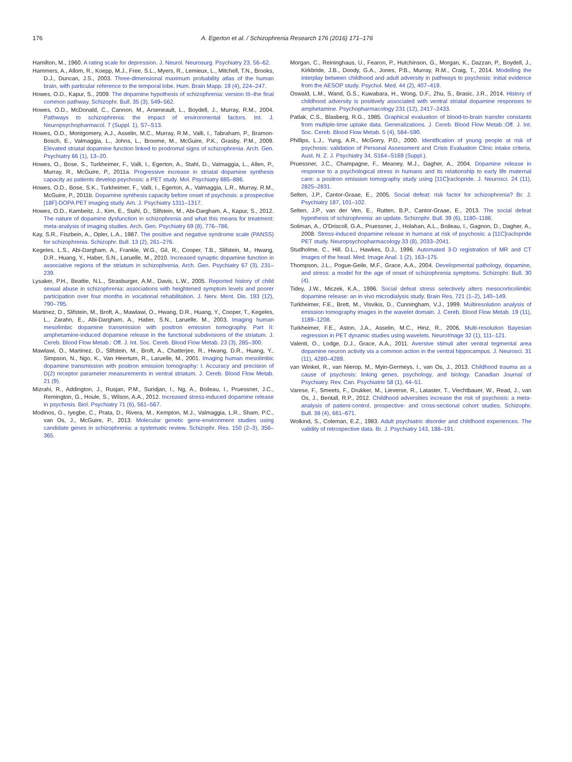176 A. Egerton et al. / Schizophrenia Research 176 (2016) 171–176
Hamilton, M., 1960. A rating scale for depression. J. Neurol. Neurosurg. Psychiatry 23, 56–62.
Hammers, A., Allom, R., Koepp, M.J., Free, S.L., Myers, R., Lemieux, L., Mitchell, T.N., Brooks, D.J., Duncan, J.S., 2003. Three-dimensional maximum probability atlas of the human brain, with particular reference to the temporal lobe. Hum. Brain Mapp. 19 (4), 224–247.
Howes, O.D., Kapur, S., 2009. The dopamine hypothesis of schizophrenia: version III–the final common pathway. Schizophr. Bull. 35 (3), 549–562.
Howes, O.D., McDonald, C., Cannon, M., Arseneault, L., Boydell, J., Murray, R.M., 2004. Pathways to schizophrenia: the impact of environmental factors. Int. J. Neuropsychopharmacol. 7 (Suppl. 1), S7–S13.
Howes, O.D., Montgomery, A.J., Asselin, M.C., Murray, R.M., Valli, I., Tabraham, P., Bramon-Bosch, E., Valmaggia, L., Johns, L., Broome, M., McGuire, P.K., Grasby, P.M., 2009. Elevated striatal dopamine function linked to prodromal signs of schizophrenia. Arch. Gen. Psychiatry 66 (1), 13–20.
Howes, O., Bose, S., Turkheimer, F., Valli, I., Egerton, A., Stahl, D., Valmaggia, L., Allen, P., Murray, R., McGuire, P., 2011a. Progressive increase in striatal dopamine synthesis capacity as patients develop psychosis: a PET study. Mol. Psychiatry 885–886.
Howes, O.D., Bose, S.K., Turkheimer, F., Valli, I., Egerton, A., Valmaggia, L.R., Murray, R.M., McGuire, P., 2011b. Dopamine synthesis capacity before onset of psychosis: a prospective [18F]-DOPA PET imaging study. Am. J. Psychiatry 1311–1317.
Howes, O.D., Kambeitz, J., Kim, E., Stahl, D., Slifstein, M., Abi-Dargham, A., Kapur, S., 2012. The nature of dopamine dysfunction in schizophrenia and what this means for treatment: meta-analysis of imaging studies. Arch. Gen. Psychiatry 69 (8), 776–786.
Kay, S.R., Fiszbein, A., Opler, L.A., 1987. The positive and negative syndrome scale (PANSS) for schizophrenia. Schizophr. Bull. 13 (2), 261–276.
Kegeles, L.S., Abi-Dargham, A., Frankle, W.G., Gil, R., Cooper, T.B., Slifstein, M., Hwang, D.R., Huang, Y., Haber, S.N., Laruelle, M., 2010. Increased synaptic dopamine function in associative regions of the striatum in schizophrenia. Arch. Gen. Psychiatry 67 (3), 231–239.
Lysaker, P.H., Beattie, N.L., Strasburger, A.M., Davis, L.W., 2005. Reported history of child sexual abuse in schizophrenia: associations with heightened symptom levels and poorer participation over four months in vocational rehabilitation. J. Nerv. Ment. Dis. 193 (12), 790–795.
Martinez, D., Slifstein, M., Broft, A., Mawlawi, O., Hwang, D.R., Huang, Y., Cooper, T., Kegeles, L., Zarahn, E., Abi-Dargham, A., Haber, S.N., Laruelle, M., 2003. Imaging human mesolimbic dopamine transmission with positron emission tomography. Part II: amphetamine-induced dopamine release in the functional subdivisions of the striatum. J. Cereb. Blood Flow Metab.: Off. J. Int. Soc. Cereb. Blood Flow Metab. 23 (3), 285–300.
Mawlawi, O., Martinez, D., Slifstein, M., Broft, A., Chatterjee, R., Hwang, D.R., Huang, Y., Simpson, N., Ngo, K., Van Heertum, R., Laruelle, M., 2001. Imaging human mesolimbic dopamine transmission with positron emission tomography: I. Accuracy and precision of D(2) receptor parameter measurements in ventral striatum. J. Cereb. Blood Flow Metab. 21 (9).
Mizrahi, R., Addington, J., Rusjan, P.M., Suridjan, I., Ng, A., Boileau, I., Pruessner, J.C., Remington, G., Houle, S., Wilson, A.A., 2012. Increased stress-induced dopamine release in psychosis. Biol. Psychiatry 71 (6), 561–567.
Modinos, G., Iyegbe, C., Prata, D., Rivera, M., Kempton, M.J., Valmaggia, L.R., Sham, P.C., van Os, J., McGuire, P., 2013. Molecular genetic gene-environment studies using candidate genes in schizophrenia: a systematic review. Schizophr. Res. 150 (2–3), 356–365.
Morgan, C., Reininghaus, U., Fearon, P., Hutchinson, G., Morgan, K., Dazzan, P., Boydell, J., Kirkbride, J.B., Doody, G.A., Jones, P.B., Murray, R.M., Craig, T., 2014. Modelling the interplay between childhood and adult adversity in pathways to psychosis: initial evidence from the AESOP study. Psychol. Med. 44 (2), 407–419.
Oswald, L.M., Wand, G.S., Kuwabara, H., Wong, D.F., Zhu, S., Brasic, J.R., 2014. History of childhood adversity is positively associated with ventral striatal dopamine responses to amphetamine. Psychopharmacology 231 (12), 2417–2433.
Patlak, C.S., Blasberg, R.G., 1985. Graphical evaluation of blood-to-brain transfer constants from multiple-time uptake data. Generalizations. J. Cereb. Blood Flow Metab.:Off. J. Int. Soc. Cereb. Blood Flow Metab. 5 (4), 584–590.
Phillips, L.J., Yung, A.R., McGorry, P.D., 2000. Identification of young people at risk of psychosis: validation of Personal Assessment and Crisis Evaluation Clinic intake criteria. Aust. N. Z. J. Psychiatry 34, S164–S169 (Suppl.).
Pruessner, J.C., Champagne, F., Meaney, M.J., Dagher, A., 2004. Dopamine release in response to a psychological stress in humans and its relationship to early life maternal care: a positron emission tomography study using [11C]raclopride. J. Neurosci. 24 (11), 2825–2831.
Selten, J.P., Cantor-Graae, E., 2005. Social defeat: risk factor for schizophrenia? Br. J. Psychiatry 187, 101–102.
Selten, J.P., van der Ven, E., Rutten, B.P., Cantor-Graae, E., 2013. The social defeat hypothesis of schizophrenia: an update. Schizophr. Bull. 39 (6), 1180–1186.
Soliman, A., O'Driscoll, G.A., Pruessner, J., Holahan, A.L., Boileau, I., Gagnon, D., Dagher, A., 2008. Stress-induced dopamine release in humans at risk of psychosis: a [11C]raclopride PET study. Neuropsychopharmacology 33 (8), 2033–2041.
Studholme, C., Hill, D.L., Hawkes, D.J., 1996. Automated 3-D registration of MR and CT images of the head. Med. Image Anal. 1 (2), 163–175.
Thompson, J.L., Pogue-Geile, M.F., Grace, A.A., 2004. Developmental pathology, dopamine, and stress: a model for the age of onset of schizophrenia symptoms. Schizophr. Bull. 30 (4).
Tidey, J.W., Miczek, K.A., 1996. Social defeat stress selectively alters mesocorticolimbic dopamine release: an in vivo microdialysis study. Brain Res. 721 (1–2), 140–149.
Turkheimer, F.E., Brett, M., Visvikis, D., Cunningham, V.J., 1999. Multiresolution analysis of emission tomography images in the wavelet domain. J. Cereb. Blood Flow Metab. 19 (11), 1189–1208.
Turkheimer, F.E., Aston, J.A., Asselin, M.C., Hinz, R., 2006. Multi-resolution Bayesian regression in PET dynamic studies using wavelets. NeuroImage 32 (1), 111–121.
Valenti, O., Lodge, D.J., Grace, A.A., 2011. Aversive stimuli alter ventral tegmental area dopamine neuron activity via a common action in the ventral hippocampus. J. Neurosci. 31 (11), 4280–4289.
van Winkel, R., van Nierop, M., Myin-Germeys, I., van Os, J., 2013. Childhood trauma as a cause of psychosis: linking genes, psychology, and biology. Canadian Journal of Psychiatry. Rev. Can. Psychiatrie 58 (1), 44–51.
Varese, F., Smeets, F., Drukker, M., Lieverse, R., Lataster, T., Viechtbauer, W., Read, J., van Os, J., Bentall, R.P., 2012. Childhood adversities increase the risk of psychosis: a meta-analysis of patient-control, prospective- and cross-sectional cohort studies. Schizophr. Bull. 38 (4), 661–671.
Wolkind, S., Coleman, E.Z., 1983. Adult psychiatric disorder and childhood experiences. The validity of retrospective data. Br. J. Psychiatry 143, 188–191.